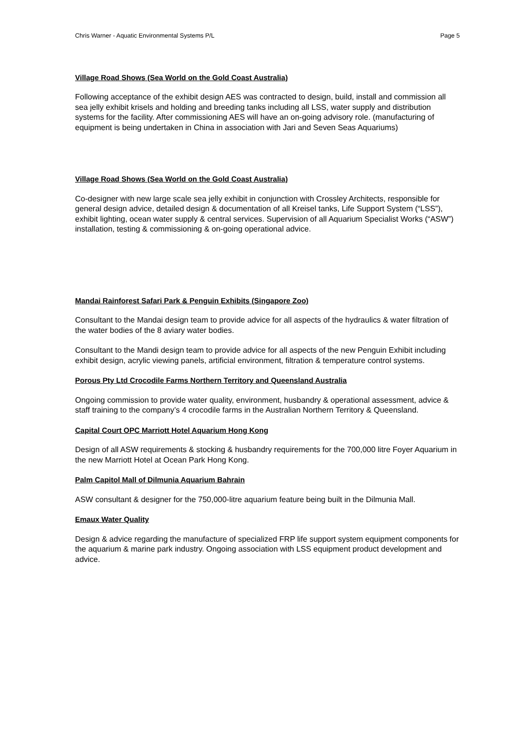Chris Warner - Aquatic Environmental Systems P/L Page 5
Village Road Shows (Sea World on the Gold Coast Australia)
Following acceptance of the exhibit design AES was contracted to design, build, install and commission all sea jelly exhibit krisels and holding and breeding tanks including all LSS, water supply and distribution systems for the facility. After commissioning AES will have an on-going advisory role. (manufacturing of equipment is being undertaken in China in association with Jari and Seven Seas Aquariums)
Village Road Shows (Sea World on the Gold Coast Australia)
Co-designer with new large scale sea jelly exhibit in conjunction with Crossley Architects, responsible for general design advice, detailed design & documentation of all Kreisel tanks, Life Support System (“LSS”), exhibit lighting, ocean water supply & central services. Supervision of all Aquarium Specialist Works (“ASW”) installation, testing & commissioning & on-going operational advice.
Mandai Rainforest Safari Park & Penguin Exhibits (Singapore Zoo)
Consultant to the Mandai design team to provide advice for all aspects of the hydraulics & water filtration of the water bodies of the 8 aviary water bodies.
Consultant to the Mandi design team to provide advice for all aspects of the new Penguin Exhibit including exhibit design, acrylic viewing panels, artificial environment, filtration & temperature control systems.
Porous Pty Ltd Crocodile Farms Northern Territory and Queensland Australia
Ongoing commission to provide water quality, environment, husbandry & operational assessment, advice & staff training to the company’s 4 crocodile farms in the Australian Northern Territory & Queensland.
Capital Court OPC Marriott Hotel Aquarium Hong Kong
Design of all ASW requirements & stocking & husbandry requirements for the 700,000 litre Foyer Aquarium in the new Marriott Hotel at Ocean Park Hong Kong.
Palm Capitol Mall of Dilmunia Aquarium Bahrain
ASW consultant & designer for the 750,000-litre aquarium feature being built in the Dilmunia Mall.
Emaux Water Quality
Design & advice regarding the manufacture of specialized FRP life support system equipment components for the aquarium & marine park industry. Ongoing association with LSS equipment product development and advice.